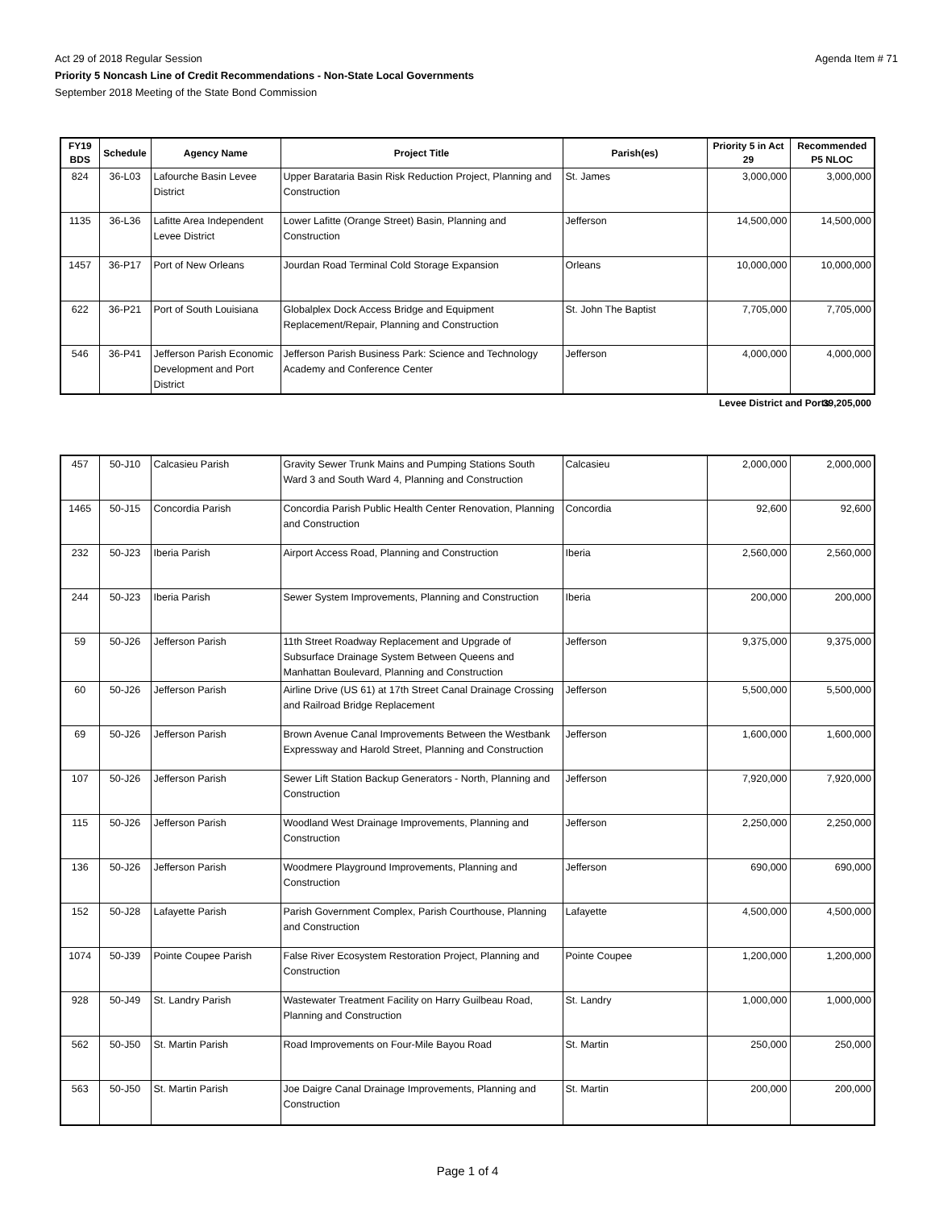Agenda Item # 71
Act 29 of 2018 Regular Session
Priority 5 Noncash Line of Credit Recommendations - Non-State Local Governments
September 2018 Meeting of the State Bond Commission
| FY19 BDS | Schedule | Agency Name | Project Title | Parish(es) | Priority 5 in Act 29 | Recommended P5 NLOC |
| --- | --- | --- | --- | --- | --- | --- |
| 824 | 36-L03 | Lafourche Basin Levee District | Upper Barataria Basin Risk Reduction Project, Planning and Construction | St. James | 3,000,000 | 3,000,000 |
| 1135 | 36-L36 | Lafitte Area Independent Levee District | Lower Lafitte (Orange Street) Basin, Planning and Construction | Jefferson | 14,500,000 | 14,500,000 |
| 1457 | 36-P17 | Port of New Orleans | Jourdan Road Terminal Cold Storage Expansion | Orleans | 10,000,000 | 10,000,000 |
| 622 | 36-P21 | Port of South Louisiana | Globalplex Dock Access Bridge and Equipment Replacement/Repair, Planning and Construction | St. John The Baptist | 7,705,000 | 7,705,000 |
| 546 | 36-P41 | Jefferson Parish Economic Development and Port District | Jefferson Parish Business Park: Science and Technology Academy and Conference Center | Jefferson | 4,000,000 | 4,000,000 |
| | Levee District and Ports | 39,205,000 |
| 457 | 50-J10 | Calcasieu Parish | Gravity Sewer Trunk Mains and Pumping Stations South Ward 3 and South Ward 4, Planning and Construction | Calcasieu | 2,000,000 | 2,000,000 |
| 1465 | 50-J15 | Concordia Parish | Concordia Parish Public Health Center Renovation, Planning and Construction | Concordia | 92,600 | 92,600 |
| 232 | 50-J23 | Iberia Parish | Airport Access Road, Planning and Construction | Iberia | 2,560,000 | 2,560,000 |
| 244 | 50-J23 | Iberia Parish | Sewer System Improvements, Planning and Construction | Iberia | 200,000 | 200,000 |
| 59 | 50-J26 | Jefferson Parish | 11th Street Roadway Replacement and Upgrade of Subsurface Drainage System Between Queens and Manhattan Boulevard, Planning and Construction | Jefferson | 9,375,000 | 9,375,000 |
| 60 | 50-J26 | Jefferson Parish | Airline Drive (US 61) at 17th Street Canal Drainage Crossing and Railroad Bridge Replacement | Jefferson | 5,500,000 | 5,500,000 |
| 69 | 50-J26 | Jefferson Parish | Brown Avenue Canal Improvements Between the Westbank Expressway and Harold Street, Planning and Construction | Jefferson | 1,600,000 | 1,600,000 |
| 107 | 50-J26 | Jefferson Parish | Sewer Lift Station Backup Generators - North, Planning and Construction | Jefferson | 7,920,000 | 7,920,000 |
| 115 | 50-J26 | Jefferson Parish | Woodland West Drainage Improvements, Planning and Construction | Jefferson | 2,250,000 | 2,250,000 |
| 136 | 50-J26 | Jefferson Parish | Woodmere Playground Improvements, Planning and Construction | Jefferson | 690,000 | 690,000 |
| 152 | 50-J28 | Lafayette Parish | Parish Government Complex, Parish Courthouse, Planning and Construction | Lafayette | 4,500,000 | 4,500,000 |
| 1074 | 50-J39 | Pointe Coupee Parish | False River Ecosystem Restoration Project, Planning and Construction | Pointe Coupee | 1,200,000 | 1,200,000 |
| 928 | 50-J49 | St. Landry Parish | Wastewater Treatment Facility on Harry Guilbeau Road, Planning and Construction | St. Landry | 1,000,000 | 1,000,000 |
| 562 | 50-J50 | St. Martin Parish | Road Improvements on Four-Mile Bayou Road | St. Martin | 250,000 | 250,000 |
| 563 | 50-J50 | St. Martin Parish | Joe Daigre Canal Drainage Improvements, Planning and Construction | St. Martin | 200,000 | 200,000 |
Page 1 of 4